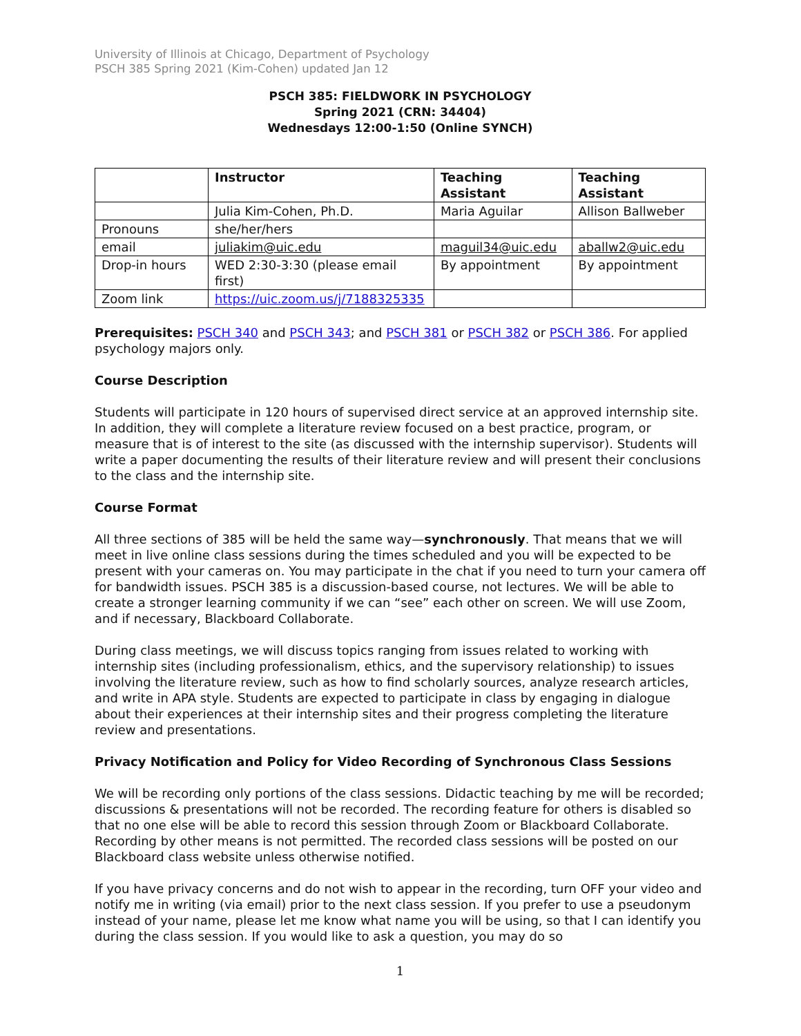University of Illinois at Chicago, Department of Psychology
PSCH 385 Spring 2021 (Kim-Cohen) updated Jan 12
PSCH 385: FIELDWORK IN PSYCHOLOGY
Spring 2021 (CRN: 34404)
Wednesdays 12:00-1:50 (Online SYNCH)
| | Instructor | Teaching Assistant | Teaching Assistant |
| --- | --- | --- | --- |
| | Julia Kim-Cohen, Ph.D. | Maria Aguilar | Allison Ballweber |
| Pronouns | she/her/hers | | |
| email | juliakim@uic.edu | maguil34@uic.edu | aballw2@uic.edu |
| Drop-in hours | WED 2:30-3:30 (please email first) | By appointment | By appointment |
| Zoom link | https://uic.zoom.us/j/7188325335 | | |
Prerequisites: PSCH 340 and PSCH 343; and PSCH 381 or PSCH 382 or PSCH 386. For applied psychology majors only.
Course Description
Students will participate in 120 hours of supervised direct service at an approved internship site. In addition, they will complete a literature review focused on a best practice, program, or measure that is of interest to the site (as discussed with the internship supervisor). Students will write a paper documenting the results of their literature review and will present their conclusions to the class and the internship site.
Course Format
All three sections of 385 will be held the same way—synchronously. That means that we will meet in live online class sessions during the times scheduled and you will be expected to be present with your cameras on. You may participate in the chat if you need to turn your camera off for bandwidth issues. PSCH 385 is a discussion-based course, not lectures. We will be able to create a stronger learning community if we can “see” each other on screen. We will use Zoom, and if necessary, Blackboard Collaborate.
During class meetings, we will discuss topics ranging from issues related to working with internship sites (including professionalism, ethics, and the supervisory relationship) to issues involving the literature review, such as how to find scholarly sources, analyze research articles, and write in APA style. Students are expected to participate in class by engaging in dialogue about their experiences at their internship sites and their progress completing the literature review and presentations.
Privacy Notification and Policy for Video Recording of Synchronous Class Sessions
We will be recording only portions of the class sessions. Didactic teaching by me will be recorded; discussions & presentations will not be recorded. The recording feature for others is disabled so that no one else will be able to record this session through Zoom or Blackboard Collaborate. Recording by other means is not permitted. The recorded class sessions will be posted on our Blackboard class website unless otherwise notified.
If you have privacy concerns and do not wish to appear in the recording, turn OFF your video and notify me in writing (via email) prior to the next class session. If you prefer to use a pseudonym instead of your name, please let me know what name you will be using, so that I can identify you during the class session. If you would like to ask a question, you may do so
1